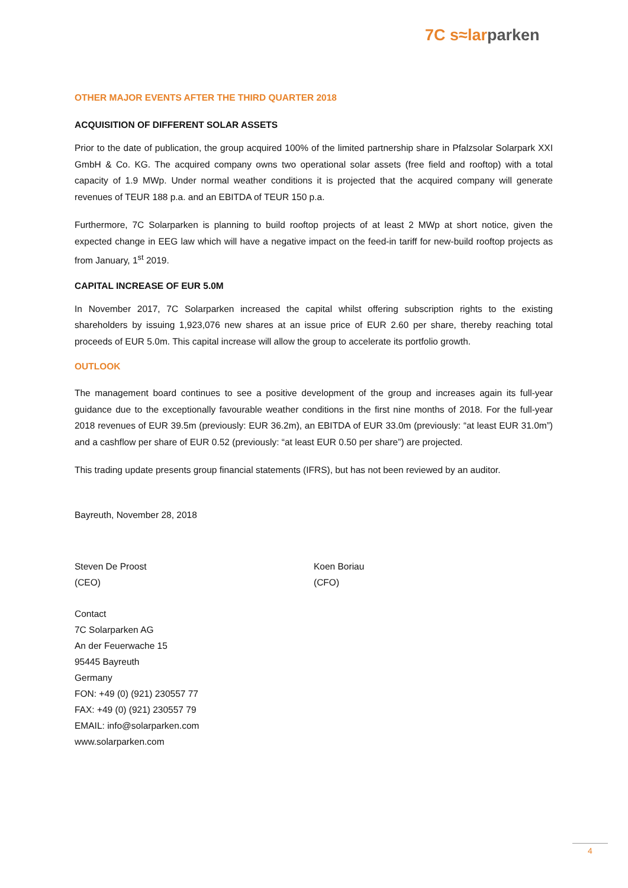7C s≈lar parken
OTHER MAJOR EVENTS AFTER THE THIRD QUARTER 2018
ACQUISITION OF DIFFERENT SOLAR ASSETS
Prior to the date of publication, the group acquired 100% of the limited partnership share in Pfalzsolar Solarpark XXI GmbH & Co. KG. The acquired company owns two operational solar assets (free field and rooftop) with a total capacity of 1.9 MWp. Under normal weather conditions it is projected that the acquired company will generate revenues of TEUR 188 p.a. and an EBITDA of TEUR 150 p.a.
Furthermore, 7C Solarparken is planning to build rooftop projects of at least 2 MWp at short notice, given the expected change in EEG law which will have a negative impact on the feed-in tariff for new-build rooftop projects as from January, 1<sup>st</sup> 2019.
CAPITAL INCREASE OF EUR 5.0M
In November 2017, 7C Solarparken increased the capital whilst offering subscription rights to the existing shareholders by issuing 1,923,076 new shares at an issue price of EUR 2.60 per share, thereby reaching total proceeds of EUR 5.0m. This capital increase will allow the group to accelerate its portfolio growth.
OUTLOOK
The management board continues to see a positive development of the group and increases again its full-year guidance due to the exceptionally favourable weather conditions in the first nine months of 2018. For the full-year 2018 revenues of EUR 39.5m (previously: EUR 36.2m), an EBITDA of EUR 33.0m (previously: “at least EUR 31.0m”) and a cashflow per share of EUR 0.52 (previously: “at least EUR 0.50 per share”) are projected.
This trading update presents group financial statements (IFRS), but has not been reviewed by an auditor.
Bayreuth, November 28, 2018
Steven De Proost
(CEO)
Koen Boriau
(CFO)
Contact
7C Solarparken AG
An der Feuerwache 15
95445 Bayreuth
Germany
FON: +49 (0) (921) 230557 77
FAX: +49 (0) (921) 230557 79
EMAIL: info@solarparken.com
www.solarparken.com
4